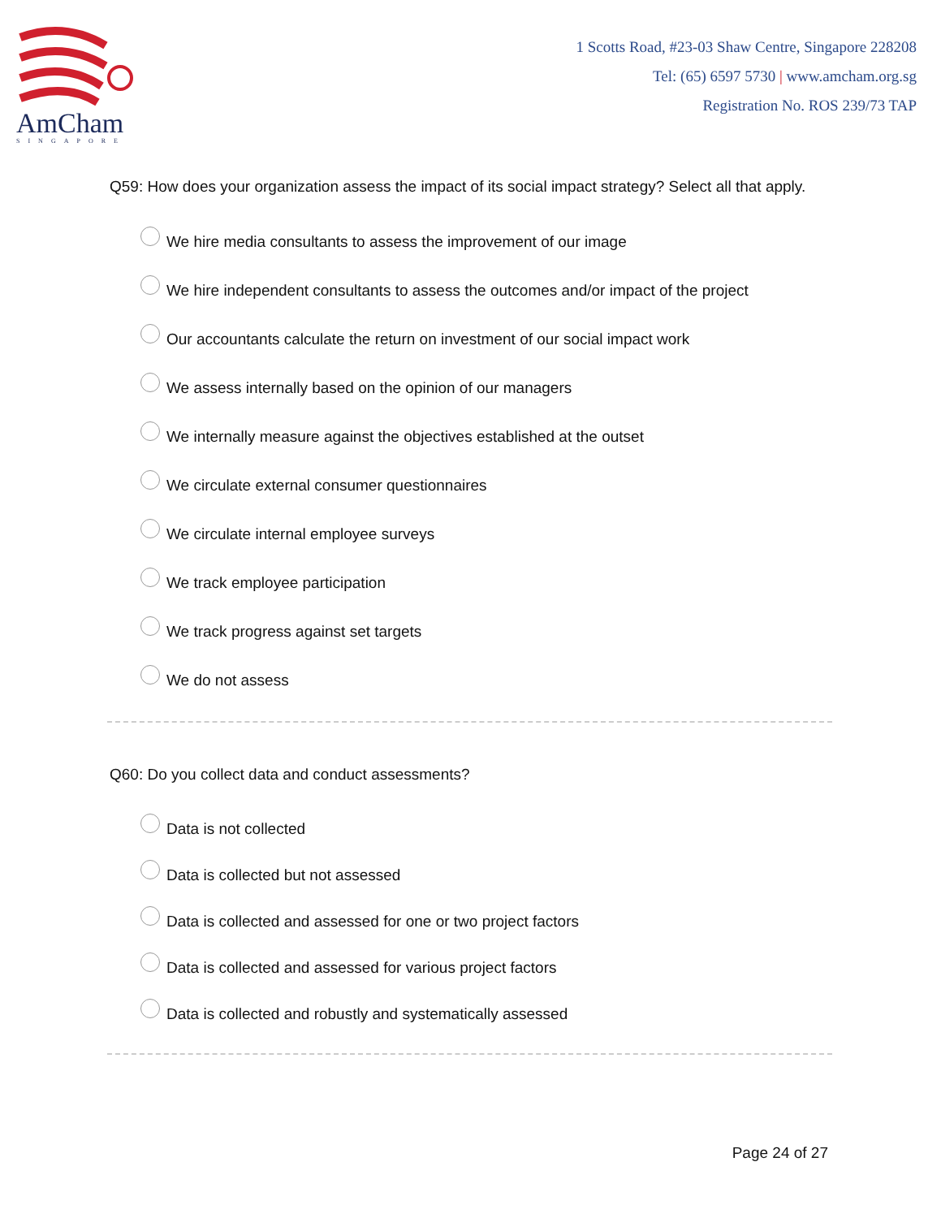AmCham
SINGAPORE
1 Scotts Road, #23-03 Shaw Centre, Singapore 228208
Tel: (65) 6597 5730 | www.amcham.org.sg
Registration No. ROS 239/73 TAP
Q59: How does your organization assess the impact of its social impact strategy? Select all that apply.
We hire media consultants to assess the improvement of our image
We hire independent consultants to assess the outcomes and/or impact of the project
Our accountants calculate the return on investment of our social impact work
We assess internally based on the opinion of our managers
We internally measure against the objectives established at the outset
We circulate external consumer questionnaires
We circulate internal employee surveys
We track employee participation
We track progress against set targets
We do not assess
Q60: Do you collect data and conduct assessments?
Data is not collected
Data is collected but not assessed
Data is collected and assessed for one or two project factors
Data is collected and assessed for various project factors
Data is collected and robustly and systematically assessed
Page 24 of 27